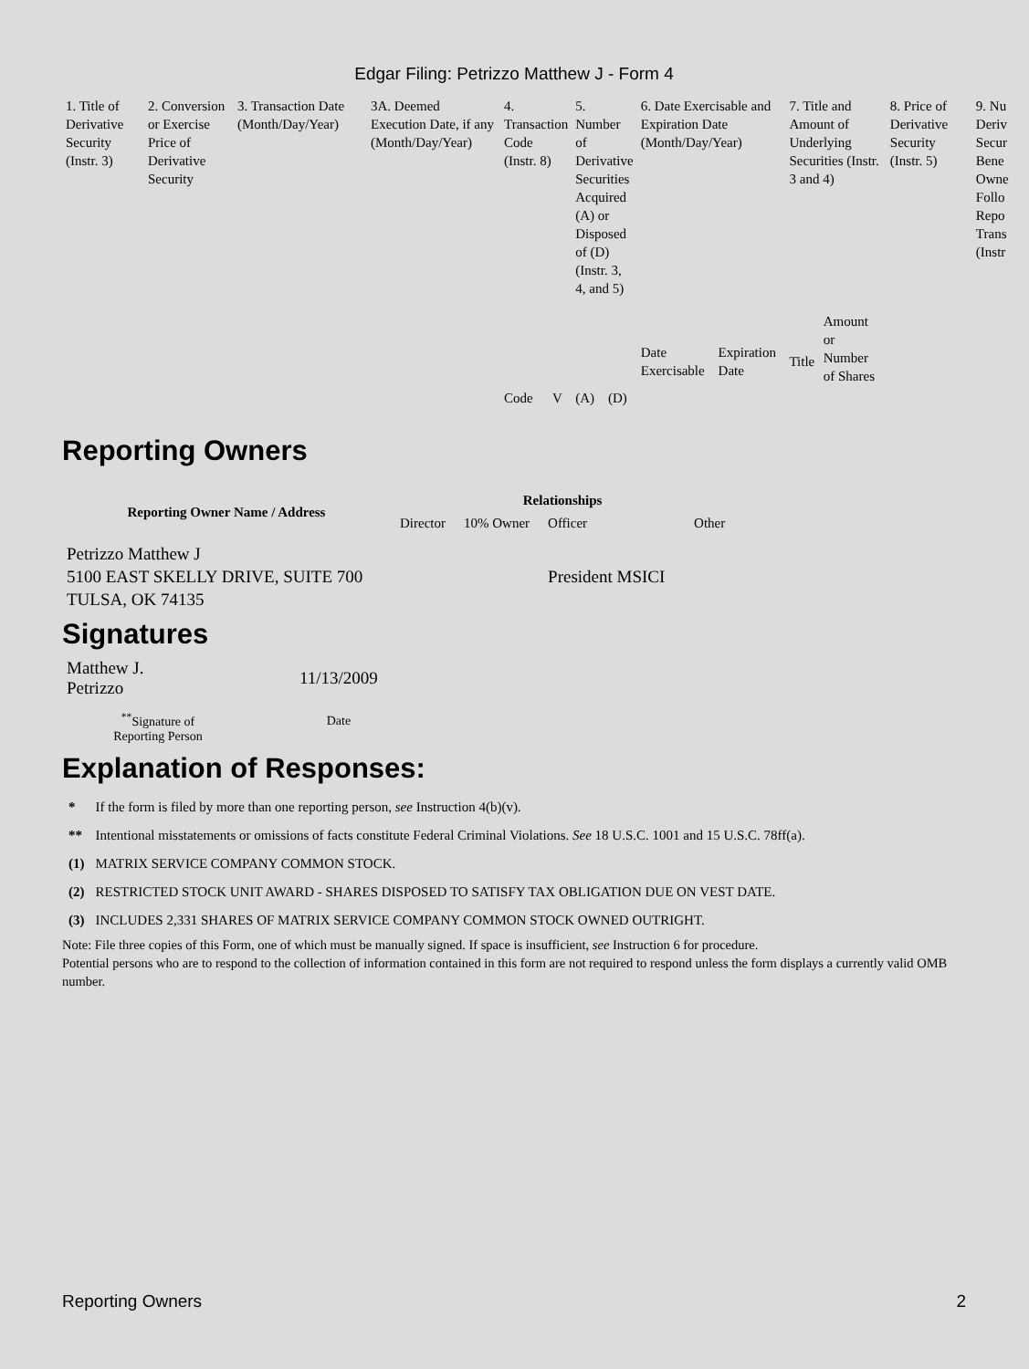Edgar Filing: Petrizzo Matthew J - Form 4
| 1. Title of Derivative Security (Instr. 3) | 2. Conversion or Exercise Price of Derivative Security | 3. Transaction Date (Month/Day/Year) | 3A. Deemed Execution Date, if any (Month/Day/Year) | 4. Transaction Code (Instr. 8) | | 5. Number of Derivative Securities Acquired (A) or Disposed of (D) (Instr. 3, 4, and 5) | | 6. Date Exercisable and Expiration Date (Month/Day/Year) | | 7. Title and Amount of Underlying Securities (Instr. 3 and 4) | | 8. Price of Derivative Security (Instr. 5) | 9. Nu Deriv Secur Bene Owne Follo Repo Trans (Instr |
| | | | | Code | V | (A) | (D) | Date Exercisable | Expiration Date | Title | Amount or Number of Shares | | |
Reporting Owners
| Reporting Owner Name / Address | Relationships | | | |
| --- | --- | --- | --- | --- |
| | Director | 10% Owner | Officer | Other |
| Petrizzo Matthew J 5100 EAST SKELLY DRIVE, SUITE 700 TULSA, OK 74135 | | | President MSICI | |
Signatures
| Matthew J. Petrizzo | 11/13/2009 |
| <sup>**</sup> Signature of Reporting Person | Date |
Explanation of Responses:
| * | If the form is filed by more than one reporting person, see Instruction 4(b)(v). |
| ** | Intentional misstatements or omissions of facts constitute Federal Criminal Violations. See 18 U.S.C. 1001 and 15 U.S.C. 78ff(a). |
| (1) | MATRIX SERVICE COMPANY COMMON STOCK. |
| (2) | RESTRICTED STOCK UNIT AWARD - SHARES DISPOSED TO SATISFY TAX OBLIGATION DUE ON VEST DATE. |
| (3) | INCLUDES 2,331 SHARES OF MATRIX SERVICE COMPANY COMMON STOCK OWNED OUTRIGHT. |
Note: File three copies of this Form, one of which must be manually signed. If space is insufficient, see Instruction 6 for procedure.
Potential persons who are to respond to the collection of information contained in this form are not required to respond unless the form displays a currently valid OMB number.
Reporting Owners 2